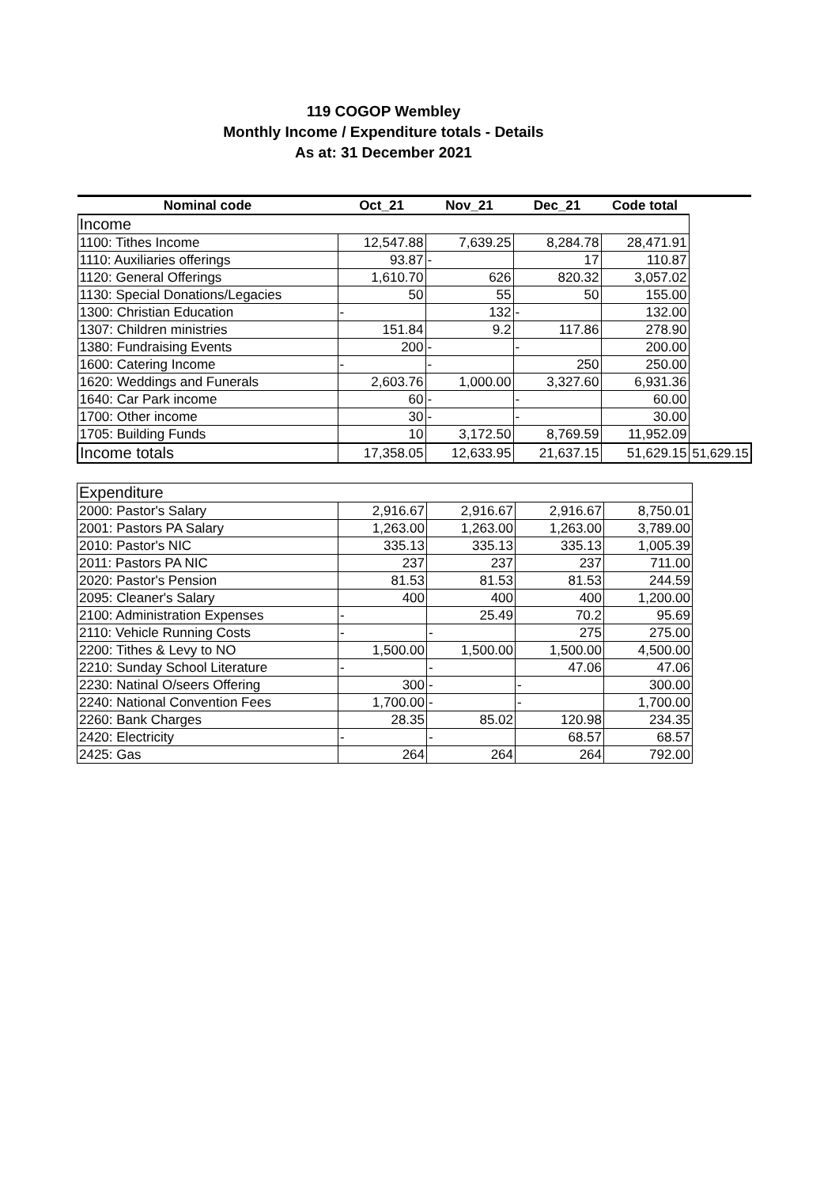119 COGOP Wembley
Monthly Income / Expenditure totals - Details
As at: 31 December 2021
| Nominal code | Oct_21 | Nov_21 | Dec_21 | Code total | |
| --- | --- | --- | --- | --- | --- |
| Income | | | | | |
| 1100: Tithes Income | 12,547.88 | 7,639.25 | 8,284.78 | 28,471.91 | |
| 1110: Auxiliaries offerings | 93.87 | - | 17 | 110.87 | |
| 1120: General Offerings | 1,610.70 | 626 | 820.32 | 3,057.02 | |
| 1130: Special Donations/Legacies | 50 | 55 | 50 | 155.00 | |
| 1300: Christian Education | - | 132 | - | 132.00 | |
| 1307: Children ministries | 151.84 | 9.2 | 117.86 | 278.90 | |
| 1380: Fundraising Events | 200 | - | - | 200.00 | |
| 1600: Catering Income | - | - | 250 | 250.00 | |
| 1620: Weddings and Funerals | 2,603.76 | 1,000.00 | 3,327.60 | 6,931.36 | |
| 1640: Car Park income | 60 | - | - | 60.00 | |
| 1700: Other income | 30 | - | - | 30.00 | |
| 1705: Building Funds | 10 | 3,172.50 | 8,769.59 | 11,952.09 | |
| Income totals | 17,358.05 | 12,633.95 | 21,637.15 | 51,629.15 | 51,629.15 |
| Expenditure | | | | |
| 2000: Pastor's Salary | 2,916.67 | 2,916.67 | 2,916.67 | 8,750.01 |
| 2001: Pastors PA Salary | 1,263.00 | 1,263.00 | 1,263.00 | 3,789.00 |
| 2010: Pastor's NIC | 335.13 | 335.13 | 335.13 | 1,005.39 |
| 2011: Pastors PA NIC | 237 | 237 | 237 | 711.00 |
| 2020: Pastor's Pension | 81.53 | 81.53 | 81.53 | 244.59 |
| 2095: Cleaner's Salary | 400 | 400 | 400 | 1,200.00 |
| 2100: Administration Expenses | - | 25.49 | 70.2 | 95.69 |
| 2110: Vehicle Running Costs | - | - | 275 | 275.00 |
| 2200: Tithes & Levy to NO | 1,500.00 | 1,500.00 | 1,500.00 | 4,500.00 |
| 2210: Sunday School Literature | - | - | 47.06 | 47.06 |
| 2230: Natinal O/seers Offering | 300 | - | - | 300.00 |
| 2240: National Convention Fees | 1,700.00 | - | - | 1,700.00 |
| 2260: Bank Charges | 28.35 | 85.02 | 120.98 | 234.35 |
| 2420: Electricity | - | - | 68.57 | 68.57 |
| 2425: Gas | 264 | 264 | 264 | 792.00 |